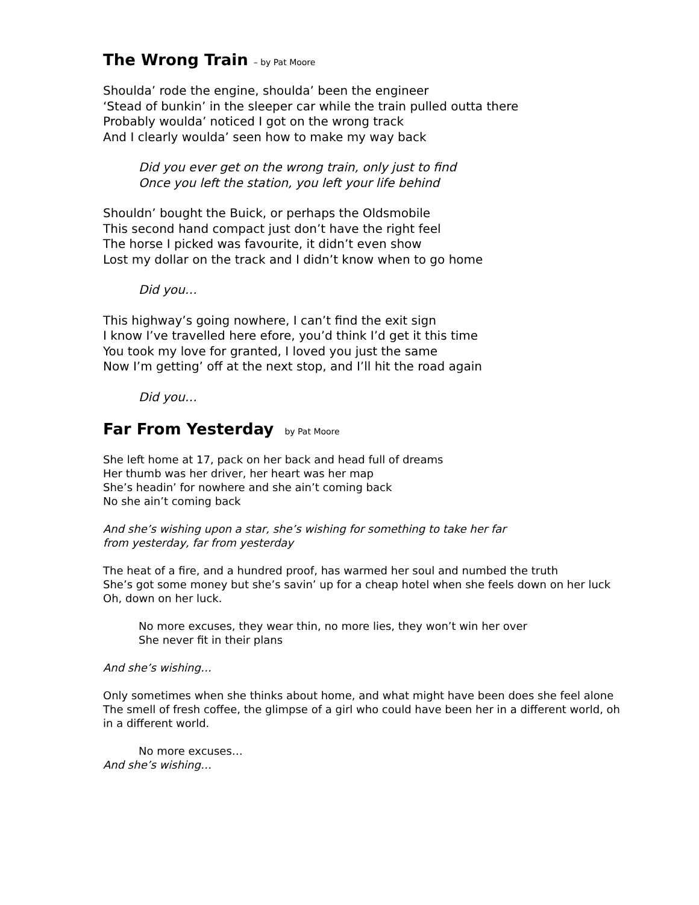The Wrong Train – by Pat Moore
Shoulda’ rode the engine, shoulda’ been the engineer
‘Stead of bunkin’ in the sleeper car while the train pulled outta there
Probably woulda’ noticed I got on the wrong track
And I clearly woulda’ seen how to make my way back
Did you ever get on the wrong train, only just to find
Once you left the station, you left your life behind
Shouldn’ bought the Buick, or perhaps the Oldsmobile
This second hand compact just don’t have the right feel
The horse I picked was favourite, it didn’t even show
Lost my dollar on the track and I didn’t know when to go home
Did you…
This highway’s going nowhere, I can’t find the exit sign
I know I’ve travelled here efore, you’d think I’d get it this time
You took my love for granted, I loved you just the same
Now I’m getting’ off at the next stop, and I’ll hit the road again
Did you…
Far From Yesterday by Pat Moore
She left home at 17, pack on her back and head full of dreams
Her thumb was her driver, her heart was her map
She’s headin’ for nowhere and she ain’t coming back
No she ain’t coming back
And she’s wishing upon a star, she’s wishing for something to take her far
from yesterday, far from yesterday
The heat of a fire, and a hundred proof, has warmed her soul and numbed the truth
She’s got some money but she’s savin’ up for a cheap hotel when she feels down on her luck
Oh, down on her luck.
No more excuses, they wear thin, no more lies, they won’t win her over
She never fit in their plans
And she’s wishing…
Only sometimes when she thinks about home, and what might have been does she feel alone
The smell of fresh coffee, the glimpse of a girl who could have been her in a different world, oh in a different world.
No more excuses…
And she’s wishing…